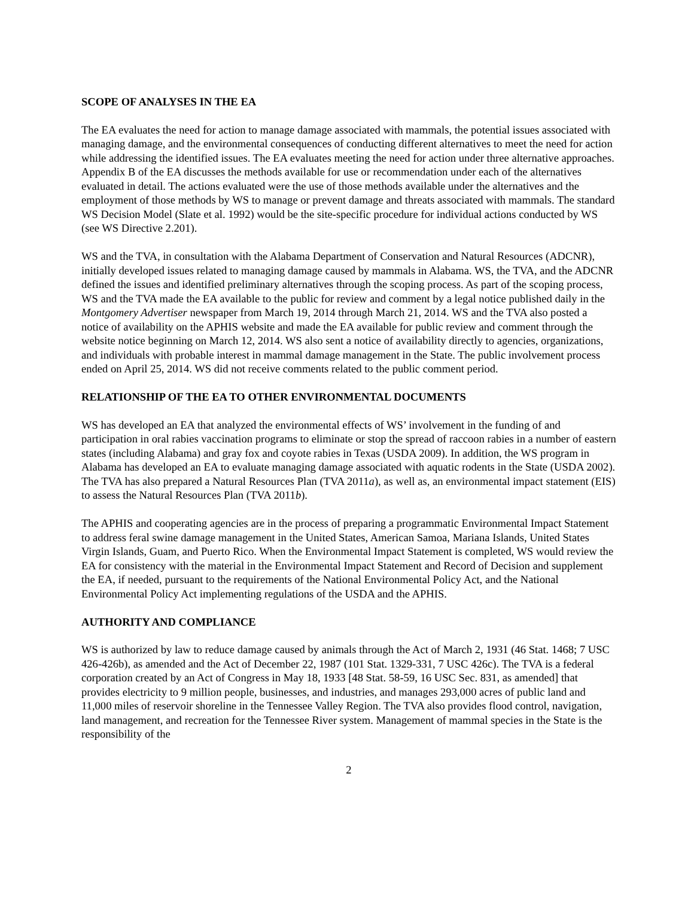SCOPE OF ANALYSES IN THE EA
The EA evaluates the need for action to manage damage associated with mammals, the potential issues associated with managing damage, and the environmental consequences of conducting different alternatives to meet the need for action while addressing the identified issues. The EA evaluates meeting the need for action under three alternative approaches. Appendix B of the EA discusses the methods available for use or recommendation under each of the alternatives evaluated in detail. The actions evaluated were the use of those methods available under the alternatives and the employment of those methods by WS to manage or prevent damage and threats associated with mammals. The standard WS Decision Model (Slate et al. 1992) would be the site-specific procedure for individual actions conducted by WS (see WS Directive 2.201).
WS and the TVA, in consultation with the Alabama Department of Conservation and Natural Resources (ADCNR), initially developed issues related to managing damage caused by mammals in Alabama. WS, the TVA, and the ADCNR defined the issues and identified preliminary alternatives through the scoping process. As part of the scoping process, WS and the TVA made the EA available to the public for review and comment by a legal notice published daily in the Montgomery Advertiser newspaper from March 19, 2014 through March 21, 2014. WS and the TVA also posted a notice of availability on the APHIS website and made the EA available for public review and comment through the website notice beginning on March 12, 2014. WS also sent a notice of availability directly to agencies, organizations, and individuals with probable interest in mammal damage management in the State. The public involvement process ended on April 25, 2014. WS did not receive comments related to the public comment period.
RELATIONSHIP OF THE EA TO OTHER ENVIRONMENTAL DOCUMENTS
WS has developed an EA that analyzed the environmental effects of WS’ involvement in the funding of and participation in oral rabies vaccination programs to eliminate or stop the spread of raccoon rabies in a number of eastern states (including Alabama) and gray fox and coyote rabies in Texas (USDA 2009). In addition, the WS program in Alabama has developed an EA to evaluate managing damage associated with aquatic rodents in the State (USDA 2002). The TVA has also prepared a Natural Resources Plan (TVA 2011a), as well as, an environmental impact statement (EIS) to assess the Natural Resources Plan (TVA 2011b).
The APHIS and cooperating agencies are in the process of preparing a programmatic Environmental Impact Statement to address feral swine damage management in the United States, American Samoa, Mariana Islands, United States Virgin Islands, Guam, and Puerto Rico. When the Environmental Impact Statement is completed, WS would review the EA for consistency with the material in the Environmental Impact Statement and Record of Decision and supplement the EA, if needed, pursuant to the requirements of the National Environmental Policy Act, and the National Environmental Policy Act implementing regulations of the USDA and the APHIS.
AUTHORITY AND COMPLIANCE
WS is authorized by law to reduce damage caused by animals through the Act of March 2, 1931 (46 Stat. 1468; 7 USC 426-426b), as amended and the Act of December 22, 1987 (101 Stat. 1329-331, 7 USC 426c). The TVA is a federal corporation created by an Act of Congress in May 18, 1933 [48 Stat. 58-59, 16 USC Sec. 831, as amended] that provides electricity to 9 million people, businesses, and industries, and manages 293,000 acres of public land and 11,000 miles of reservoir shoreline in the Tennessee Valley Region. The TVA also provides flood control, navigation, land management, and recreation for the Tennessee River system. Management of mammal species in the State is the responsibility of the
2